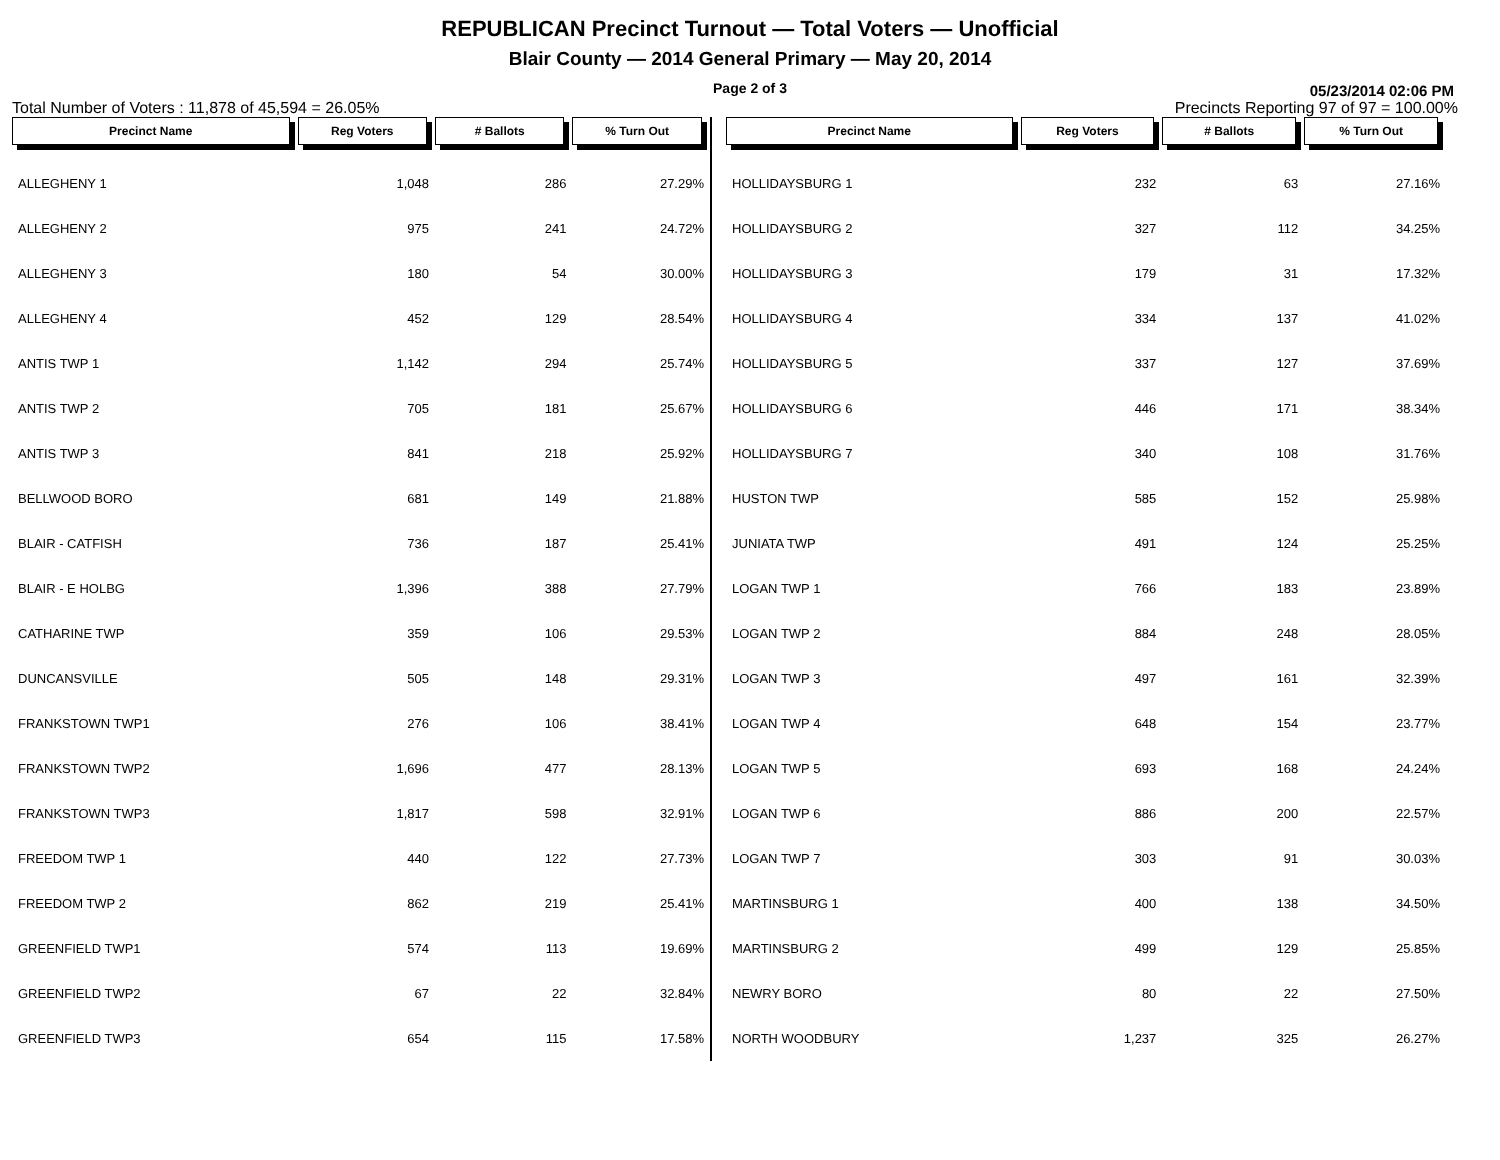REPUBLICAN Precinct Turnout — Total Voters — Unofficial
Blair County — 2014 General Primary — May 20, 2014
Page 2 of 3
05/23/2014 02:06 PM
Total Number of Voters : 11,878 of 45,594 = 26.05% Precincts Reporting 97 of 97 = 100.00%
| Precinct Name | Reg Voters | # Ballots | % Turn Out |
| --- | --- | --- | --- |
| ALLEGHENY 1 | 1,048 | 286 | 27.29% |
| ALLEGHENY 2 | 975 | 241 | 24.72% |
| ALLEGHENY 3 | 180 | 54 | 30.00% |
| ALLEGHENY 4 | 452 | 129 | 28.54% |
| ANTIS TWP 1 | 1,142 | 294 | 25.74% |
| ANTIS TWP 2 | 705 | 181 | 25.67% |
| ANTIS TWP 3 | 841 | 218 | 25.92% |
| BELLWOOD BORO | 681 | 149 | 21.88% |
| BLAIR - CATFISH | 736 | 187 | 25.41% |
| BLAIR - E HOLBG | 1,396 | 388 | 27.79% |
| CATHARINE TWP | 359 | 106 | 29.53% |
| DUNCANSVILLE | 505 | 148 | 29.31% |
| FRANKSTOWN TWP1 | 276 | 106 | 38.41% |
| FRANKSTOWN TWP2 | 1,696 | 477 | 28.13% |
| FRANKSTOWN TWP3 | 1,817 | 598 | 32.91% |
| FREEDOM TWP 1 | 440 | 122 | 27.73% |
| FREEDOM TWP 2 | 862 | 219 | 25.41% |
| GREENFIELD TWP1 | 574 | 113 | 19.69% |
| GREENFIELD TWP2 | 67 | 22 | 32.84% |
| GREENFIELD TWP3 | 654 | 115 | 17.58% |
| Precinct Name | Reg Voters | # Ballots | % Turn Out |
| --- | --- | --- | --- |
| HOLLIDAYSBURG 1 | 232 | 63 | 27.16% |
| HOLLIDAYSBURG 2 | 327 | 112 | 34.25% |
| HOLLIDAYSBURG 3 | 179 | 31 | 17.32% |
| HOLLIDAYSBURG 4 | 334 | 137 | 41.02% |
| HOLLIDAYSBURG 5 | 337 | 127 | 37.69% |
| HOLLIDAYSBURG 6 | 446 | 171 | 38.34% |
| HOLLIDAYSBURG 7 | 340 | 108 | 31.76% |
| HUSTON TWP | 585 | 152 | 25.98% |
| JUNIATA TWP | 491 | 124 | 25.25% |
| LOGAN TWP 1 | 766 | 183 | 23.89% |
| LOGAN TWP 2 | 884 | 248 | 28.05% |
| LOGAN TWP 3 | 497 | 161 | 32.39% |
| LOGAN TWP 4 | 648 | 154 | 23.77% |
| LOGAN TWP 5 | 693 | 168 | 24.24% |
| LOGAN TWP 6 | 886 | 200 | 22.57% |
| LOGAN TWP 7 | 303 | 91 | 30.03% |
| MARTINSBURG 1 | 400 | 138 | 34.50% |
| MARTINSBURG 2 | 499 | 129 | 25.85% |
| NEWRY BORO | 80 | 22 | 27.50% |
| NORTH WOODBURY | 1,237 | 325 | 26.27% |